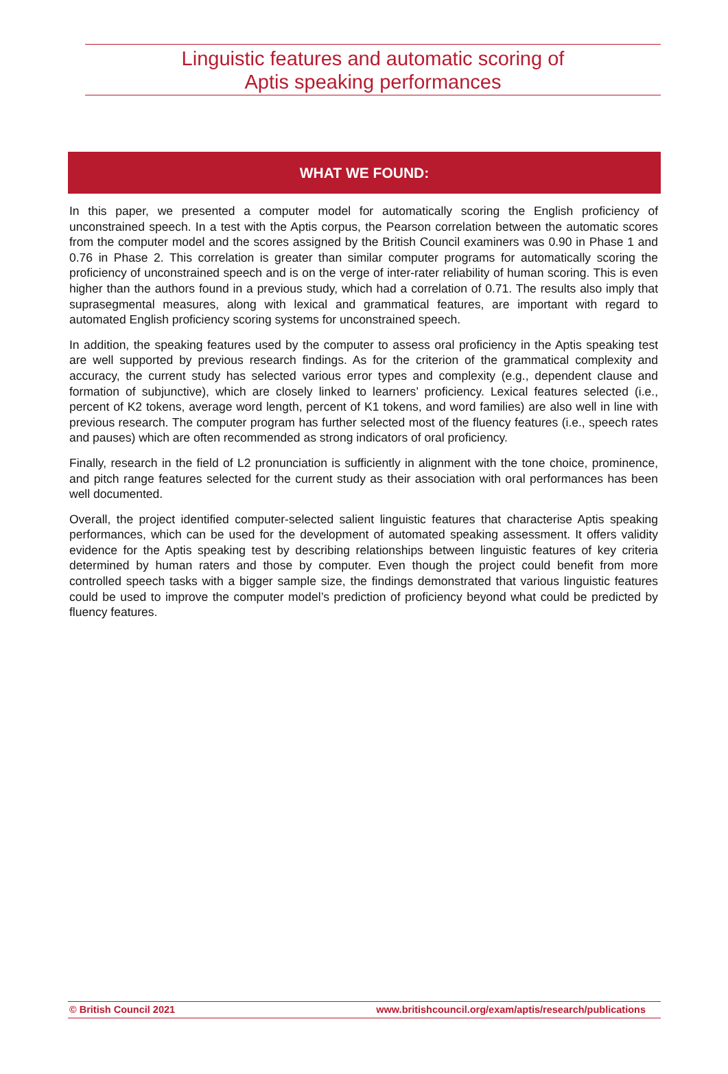Linguistic features and automatic scoring of
Aptis speaking performances
WHAT WE FOUND:
In this paper, we presented a computer model for automatically scoring the English proficiency of unconstrained speech. In a test with the Aptis corpus, the Pearson correlation between the automatic scores from the computer model and the scores assigned by the British Council examiners was 0.90 in Phase 1 and 0.76 in Phase 2. This correlation is greater than similar computer programs for automatically scoring the proficiency of unconstrained speech and is on the verge of inter-rater reliability of human scoring. This is even higher than the authors found in a previous study, which had a correlation of 0.71. The results also imply that suprasegmental measures, along with lexical and grammatical features, are important with regard to automated English proficiency scoring systems for unconstrained speech.
In addition, the speaking features used by the computer to assess oral proficiency in the Aptis speaking test are well supported by previous research findings. As for the criterion of the grammatical complexity and accuracy, the current study has selected various error types and complexity (e.g., dependent clause and formation of subjunctive), which are closely linked to learners’ proficiency. Lexical features selected (i.e., percent of K2 tokens, average word length, percent of K1 tokens, and word families) are also well in line with previous research. The computer program has further selected most of the fluency features (i.e., speech rates and pauses) which are often recommended as strong indicators of oral proficiency.
Finally, research in the field of L2 pronunciation is sufficiently in alignment with the tone choice, prominence, and pitch range features selected for the current study as their association with oral performances has been well documented.
Overall, the project identified computer-selected salient linguistic features that characterise Aptis speaking performances, which can be used for the development of automated speaking assessment. It offers validity evidence for the Aptis speaking test by describing relationships between linguistic features of key criteria determined by human raters and those by computer. Even though the project could benefit from more controlled speech tasks with a bigger sample size, the findings demonstrated that various linguistic features could be used to improve the computer model’s prediction of proficiency beyond what could be predicted by fluency features.
© British Council 2021 www.britishcouncil.org/exam/aptis/research/publications